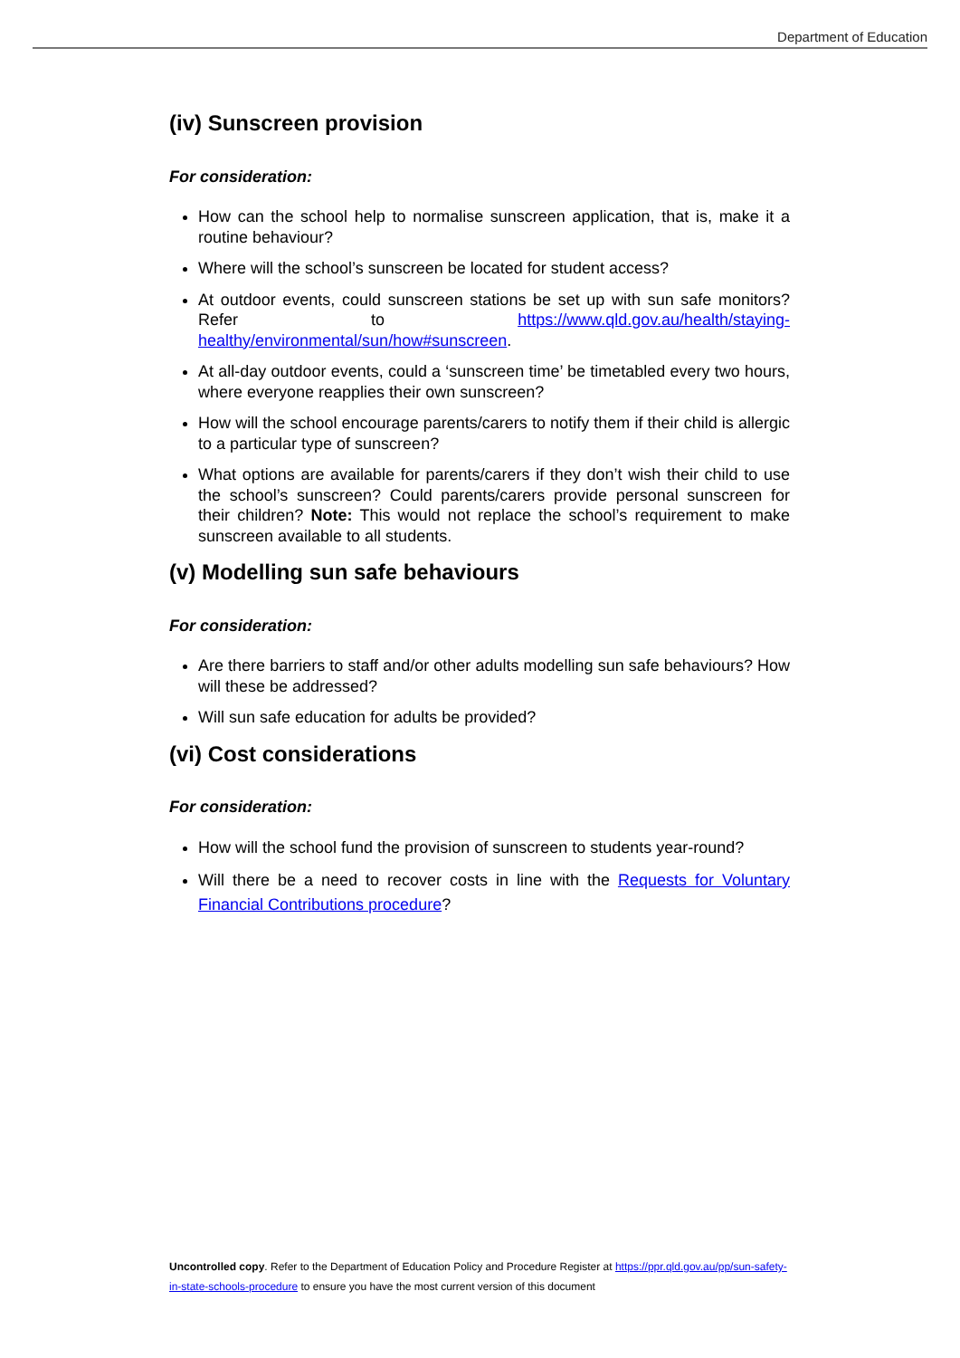Department of Education
(iv) Sunscreen provision
For consideration:
How can the school help to normalise sunscreen application, that is, make it a routine behaviour?
Where will the school’s sunscreen be located for student access?
At outdoor events, could sunscreen stations be set up with sun safe monitors? Refer to https://www.qld.gov.au/health/staying-healthy/environmental/sun/how#sunscreen.
At all-day outdoor events, could a ‘sunscreen time’ be timetabled every two hours, where everyone reapplies their own sunscreen?
How will the school encourage parents/carers to notify them if their child is allergic to a particular type of sunscreen?
What options are available for parents/carers if they don’t wish their child to use the school’s sunscreen? Could parents/carers provide personal sunscreen for their children? Note: This would not replace the school’s requirement to make sunscreen available to all students.
(v) Modelling sun safe behaviours
For consideration:
Are there barriers to staff and/or other adults modelling sun safe behaviours? How will these be addressed?
Will sun safe education for adults be provided?
(vi) Cost considerations
For consideration:
How will the school fund the provision of sunscreen to students year-round?
Will there be a need to recover costs in line with the Requests for Voluntary Financial Contributions procedure?
Uncontrolled copy. Refer to the Department of Education Policy and Procedure Register at https://ppr.qld.gov.au/pp/sun-safety-in-state-schools-procedure to ensure you have the most current version of this document